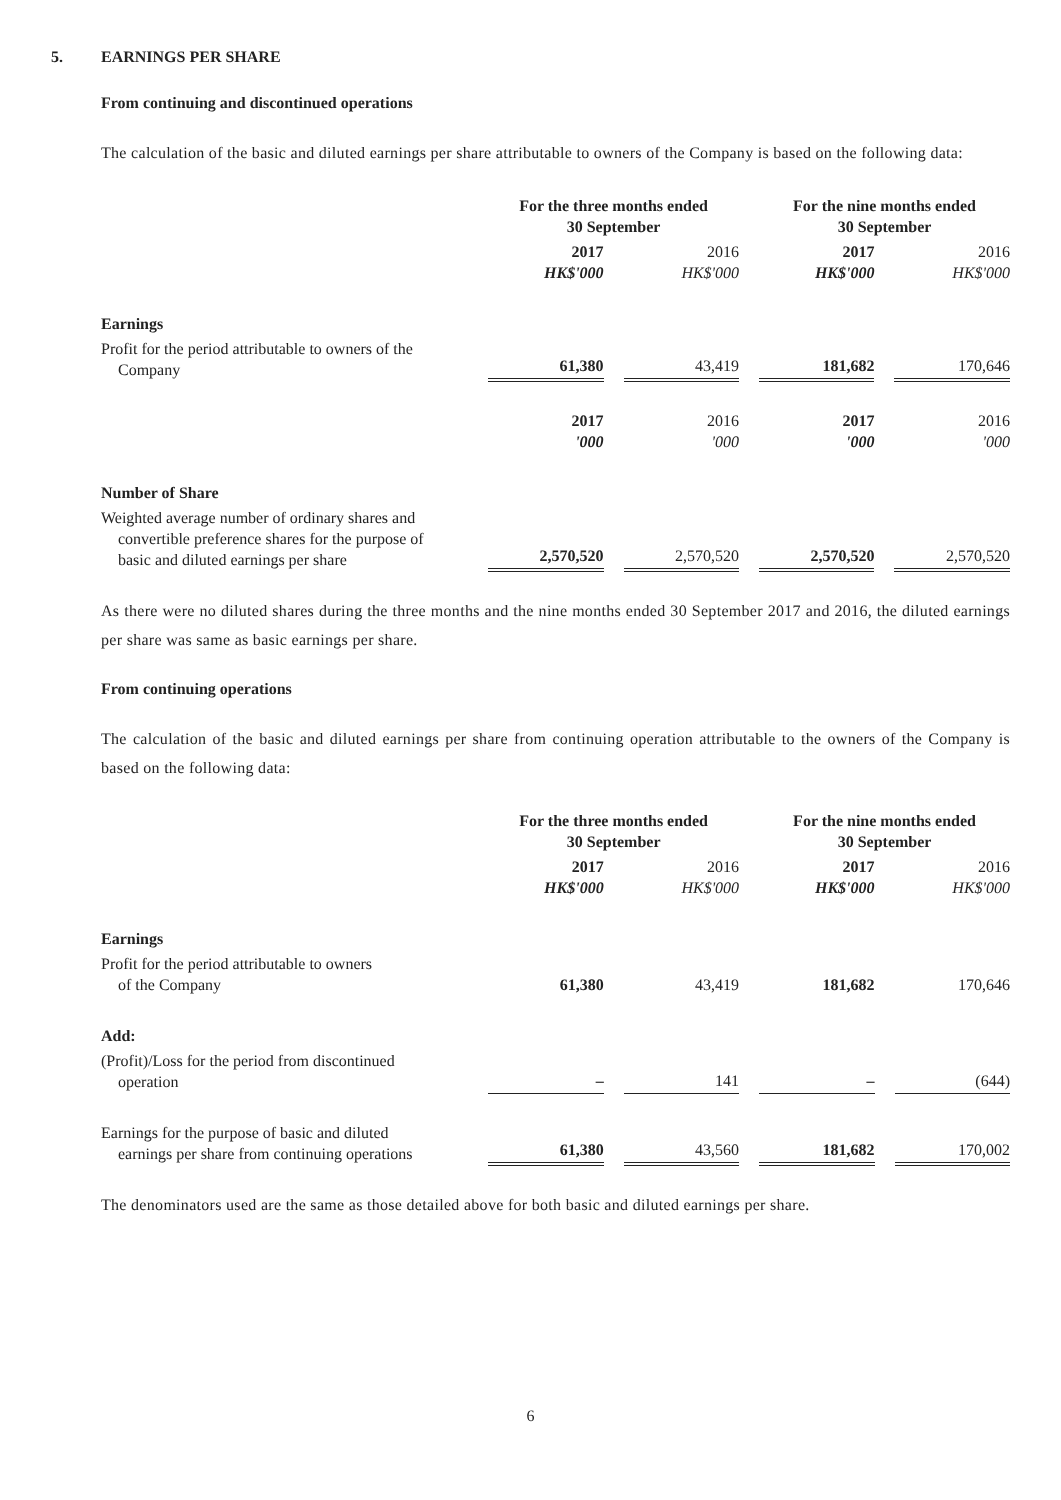5. EARNINGS PER SHARE
From continuing and discontinued operations
The calculation of the basic and diluted earnings per share attributable to owners of the Company is based on the following data:
| | For the three months ended 30 September | | For the nine months ended 30 September | |
| | 2017 HK$'000 | 2016 HK$'000 | 2017 HK$'000 | 2016 HK$'000 |
| Earnings | | | | |
| Profit for the period attributable to owners of the Company | 61,380 | 43,419 | 181,682 | 170,646 |
| | 2017 '000 | 2016 '000 | 2017 '000 | 2016 '000 |
| Number of Share | | | | |
| Weighted average number of ordinary shares and convertible preference shares for the purpose of basic and diluted earnings per share | 2,570,520 | 2,570,520 | 2,570,520 | 2,570,520 |
As there were no diluted shares during the three months and the nine months ended 30 September 2017 and 2016, the diluted earnings per share was same as basic earnings per share.
From continuing operations
The calculation of the basic and diluted earnings per share from continuing operation attributable to the owners of the Company is based on the following data:
| | For the three months ended 30 September | | For the nine months ended 30 September | |
| | 2017 HK$'000 | 2016 HK$'000 | 2017 HK$'000 | 2016 HK$'000 |
| Earnings | | | | |
| Profit for the period attributable to owners of the Company | 61,380 | 43,419 | 181,682 | 170,646 |
| Add: | | | | |
| (Profit)/Loss for the period from discontinued operation | – | 141 | – | (644) |
| Earnings for the purpose of basic and diluted earnings per share from continuing operations | 61,380 | 43,560 | 181,682 | 170,002 |
The denominators used are the same as those detailed above for both basic and diluted earnings per share.
6